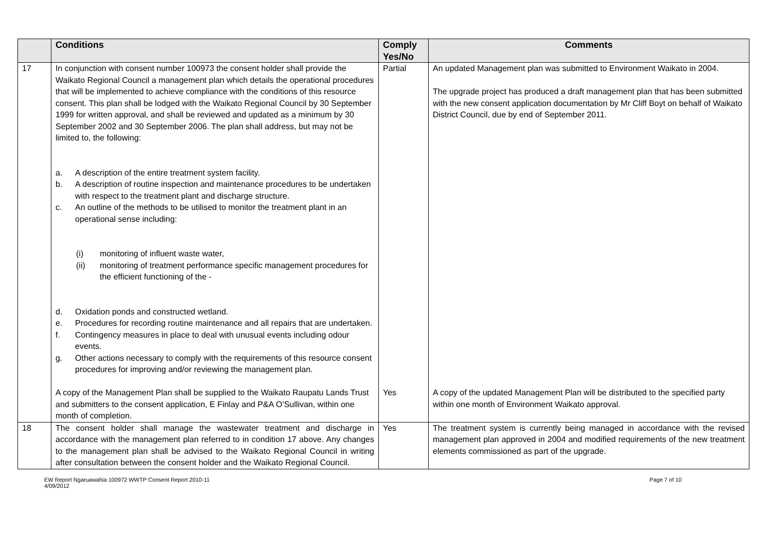| | Conditions | Comply Yes/No | Comments |
| --- | --- | --- | --- |
| 17 | In conjunction with consent number 100973 the consent holder shall provide the Waikato Regional Council a management plan which details the operational procedures that will be implemented to achieve compliance with the conditions of this resource consent. This plan shall be lodged with the Waikato Regional Council by 30 September 1999 for written approval, and shall be reviewed and updated as a minimum by 30 September 2002 and 30 September 2006. The plan shall address, but may not be limited to, the following: a. A description of the entire treatment system facility. b. A description of routine inspection and maintenance procedures to be undertaken with respect to the treatment plant and discharge structure. c. An outline of the methods to be utilised to monitor the treatment plant in an operational sense including: (i) monitoring of influent waste water, (ii) monitoring of treatment performance specific management procedures for the efficient functioning of the - d. Oxidation ponds and constructed wetland. e. Procedures for recording routine maintenance and all repairs that are undertaken. f. Contingency measures in place to deal with unusual events including odour events. g. Other actions necessary to comply with the requirements of this resource consent procedures for improving and/or reviewing the management plan. | Partial | An updated Management plan was submitted to Environment Waikato in 2004. The upgrade project has produced a draft management plan that has been submitted with the new consent application documentation by Mr Cliff Boyt on behalf of Waikato District Council, due by end of September 2011. |
| | A copy of the Management Plan shall be supplied to the Waikato Raupatu Lands Trust and submitters to the consent application, E Finlay and P&A O’Sullivan, within one month of completion. | Yes | A copy of the updated Management Plan will be distributed to the specified party within one month of Environment Waikato approval. |
| 18 | The consent holder shall manage the wastewater treatment and discharge in accordance with the management plan referred to in condition 17 above. Any changes to the management plan shall be advised to the Waikato Regional Council in writing after consultation between the consent holder and the Waikato Regional Council. | Yes | The treatment system is currently being managed in accordance with the revised management plan approved in 2004 and modified requirements of the new treatment elements commissioned as part of the upgrade. |
EW Report Ngaruawahia 100972 WWTP Consent Report 2010-11
4/09/2012
Page 7 of 10